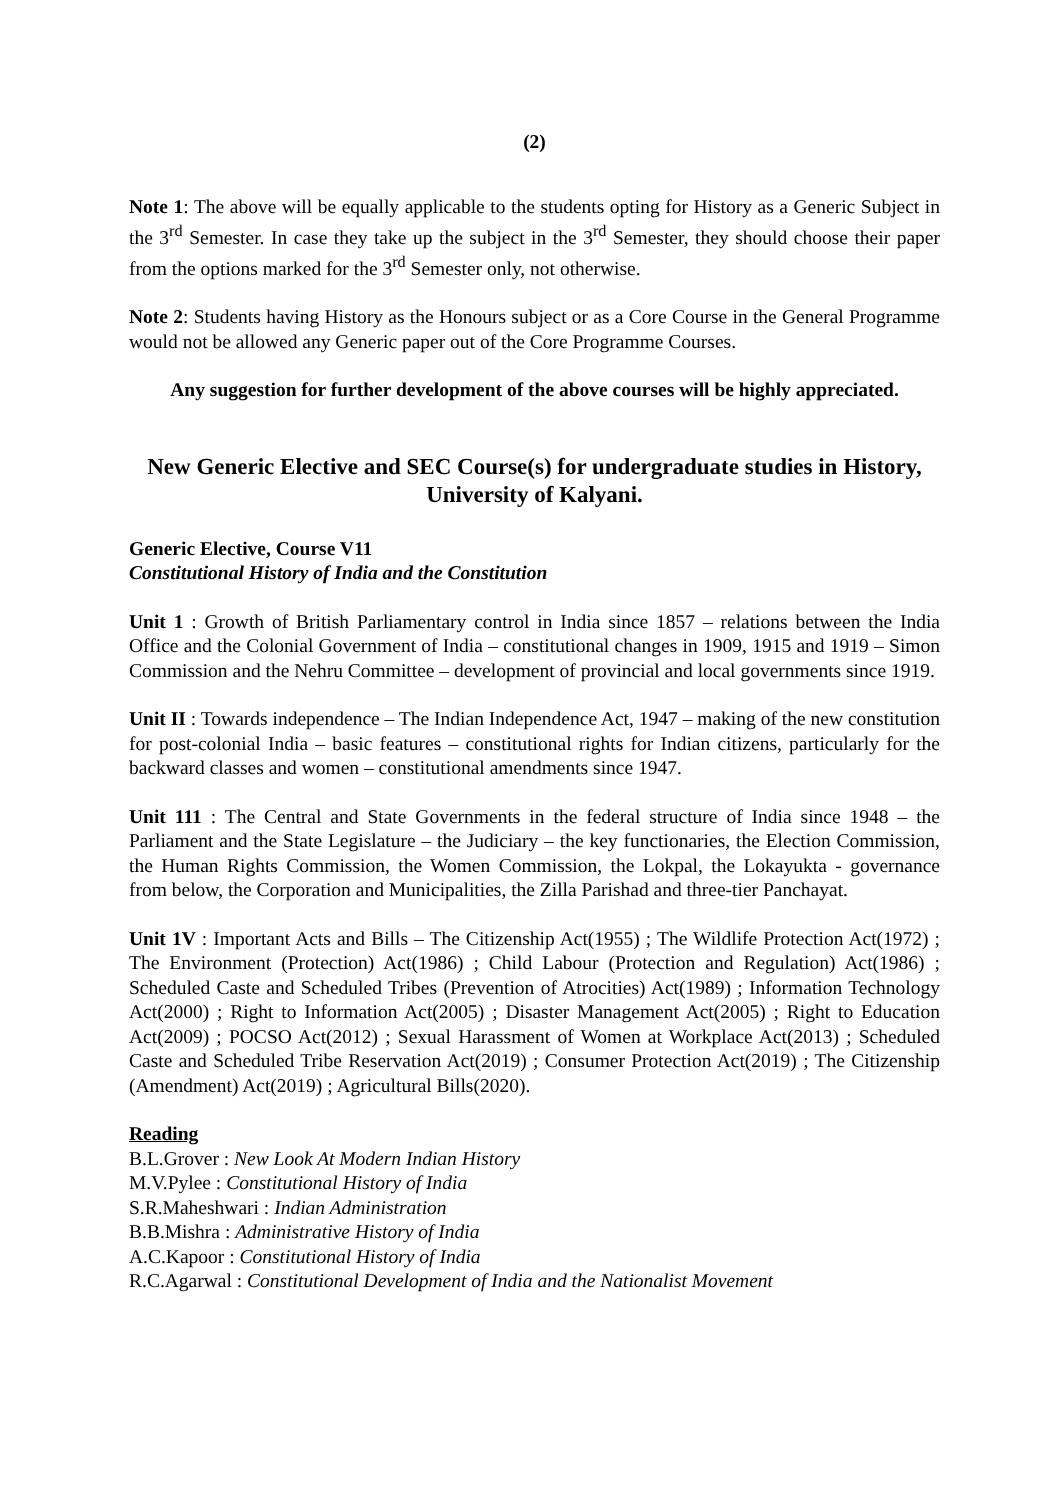(2)
Note 1: The above will be equally applicable to the students opting for History as a Generic Subject in the 3<sup>rd</sup> Semester. In case they take up the subject in the 3<sup>rd</sup> Semester, they should choose their paper from the options marked for the 3<sup>rd</sup> Semester only, not otherwise.
Note 2: Students having History as the Honours subject or as a Core Course in the General Programme would not be allowed any Generic paper out of the Core Programme Courses.
Any suggestion for further development of the above courses will be highly appreciated.
New Generic Elective and SEC Course(s) for undergraduate studies in History, University of Kalyani.
Generic Elective, Course V11
Constitutional History of India and the Constitution
Unit 1 : Growth of British Parliamentary control in India since 1857 – relations between the India Office and the Colonial Government of India – constitutional changes in 1909, 1915 and 1919 – Simon Commission and the Nehru Committee – development of provincial and local governments since 1919.
Unit II : Towards independence – The Indian Independence Act, 1947 – making of the new constitution for post-colonial India – basic features – constitutional rights for Indian citizens, particularly for the backward classes and women – constitutional amendments since 1947.
Unit 111 : The Central and State Governments in the federal structure of India since 1948 – the Parliament and the State Legislature – the Judiciary – the key functionaries, the Election Commission, the Human Rights Commission, the Women Commission, the Lokpal, the Lokayukta - governance from below, the Corporation and Municipalities, the Zilla Parishad and three-tier Panchayat.
Unit 1V : Important Acts and Bills – The Citizenship Act(1955) ; The Wildlife Protection Act(1972) ; The Environment (Protection) Act(1986) ; Child Labour (Protection and Regulation) Act(1986) ; Scheduled Caste and Scheduled Tribes (Prevention of Atrocities) Act(1989) ; Information Technology Act(2000) ; Right to Information Act(2005) ; Disaster Management Act(2005) ; Right to Education Act(2009) ; POCSO Act(2012) ; Sexual Harassment of Women at Workplace Act(2013) ; Scheduled Caste and Scheduled Tribe Reservation Act(2019) ; Consumer Protection Act(2019) ; The Citizenship (Amendment) Act(2019) ; Agricultural Bills(2020).
Reading
B.L.Grover : New Look At Modern Indian History
M.V.Pylee : Constitutional History of India
S.R.Maheshwari : Indian Administration
B.B.Mishra : Administrative History of India
A.C.Kapoor : Constitutional History of India
R.C.Agarwal : Constitutional Development of India and the Nationalist Movement